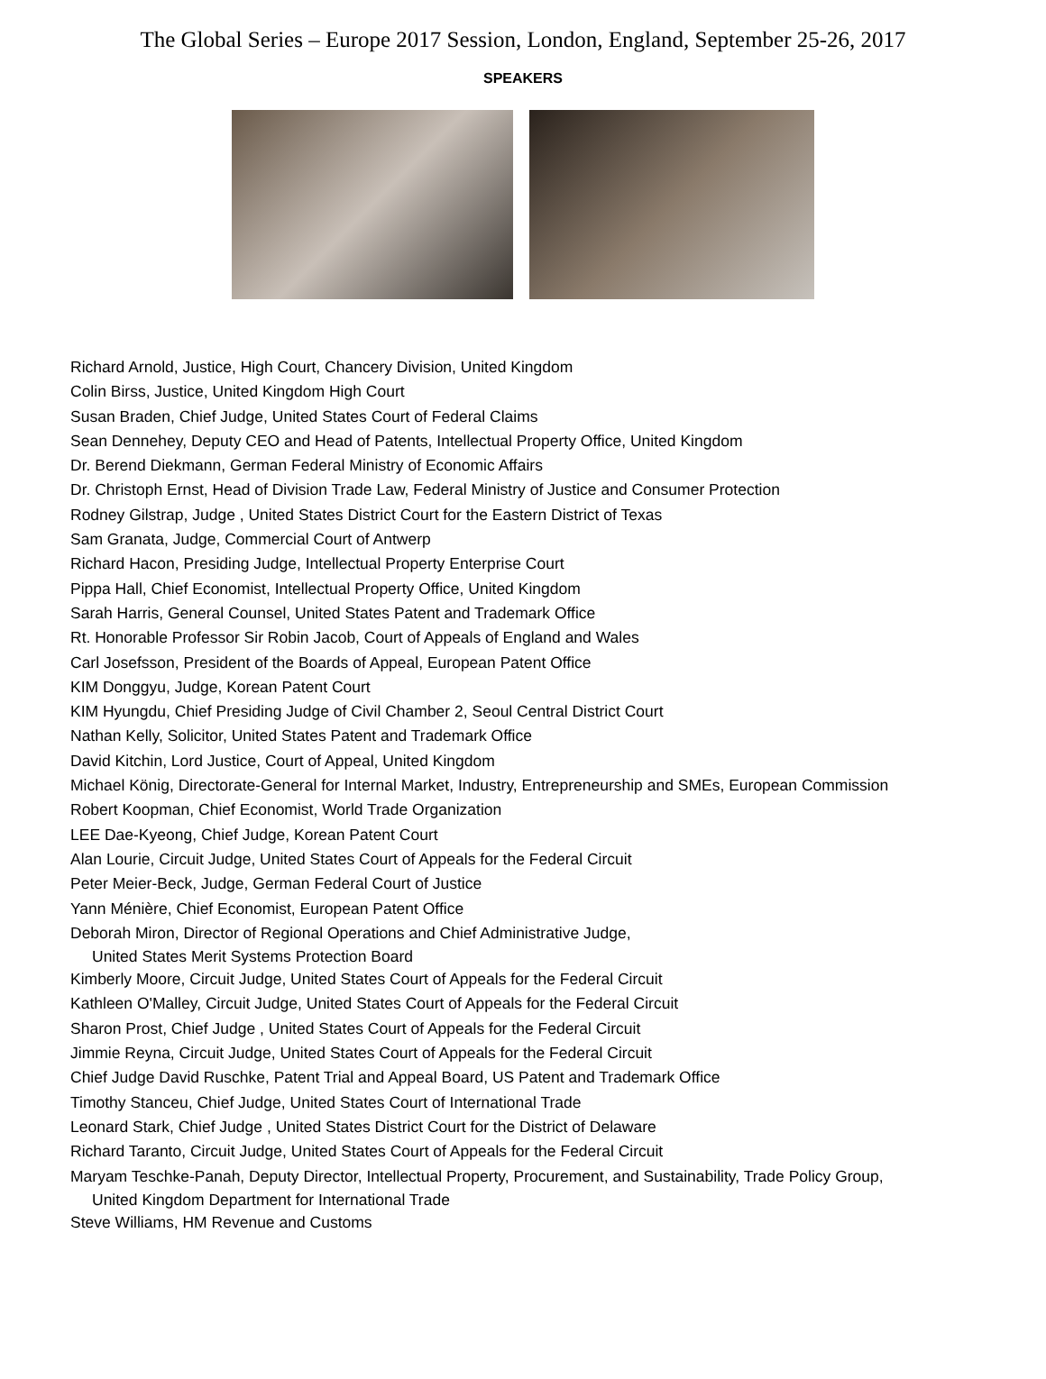The Global Series – Europe 2017 Session, London, England, September 25-26, 2017
SPEAKERS
Richard Arnold, Justice, High Court, Chancery Division, United Kingdom
Colin Birss, Justice, United Kingdom High Court
Susan Braden, Chief Judge, United States Court of Federal Claims
Sean Dennehey, Deputy CEO and Head of Patents, Intellectual Property Office, United Kingdom
Dr. Berend Diekmann, German Federal Ministry of Economic Affairs
Dr. Christoph Ernst, Head of Division Trade Law, Federal Ministry of Justice and Consumer Protection
Rodney Gilstrap, Judge , United States District Court for the Eastern District of Texas
Sam Granata, Judge, Commercial Court of Antwerp
Richard Hacon, Presiding Judge, Intellectual Property Enterprise Court
Pippa Hall, Chief Economist, Intellectual Property Office, United Kingdom
Sarah Harris, General Counsel, United States Patent and Trademark Office
Rt. Honorable Professor Sir Robin Jacob, Court of Appeals of England and Wales
Carl Josefsson, President of the Boards of Appeal, European Patent Office
KIM Donggyu, Judge, Korean Patent Court
KIM Hyungdu, Chief Presiding Judge of Civil Chamber 2, Seoul Central District Court
Nathan Kelly, Solicitor, United States Patent and Trademark Office
David Kitchin, Lord Justice, Court of Appeal, United Kingdom
Michael König, Directorate-General for Internal Market, Industry, Entrepreneurship and SMEs, European Commission
Robert Koopman, Chief Economist, World Trade Organization
LEE Dae-Kyeong, Chief Judge, Korean Patent Court
Alan Lourie, Circuit Judge, United States Court of Appeals for the Federal Circuit
Peter Meier-Beck, Judge, German Federal Court of Justice
Yann Ménière, Chief Economist, European Patent Office
Deborah Miron, Director of Regional Operations and Chief Administrative Judge,
United States Merit Systems Protection Board
Kimberly Moore, Circuit Judge, United States Court of Appeals for the Federal Circuit
Kathleen O'Malley, Circuit Judge, United States Court of Appeals for the Federal Circuit
Sharon Prost, Chief Judge , United States Court of Appeals for the Federal Circuit
Jimmie Reyna, Circuit Judge, United States Court of Appeals for the Federal Circuit
Chief Judge David Ruschke, Patent Trial and Appeal Board, US Patent and Trademark Office
Timothy Stanceu, Chief Judge, United States Court of International Trade
Leonard Stark, Chief Judge , United States District Court for the District of Delaware
Richard Taranto, Circuit Judge, United States Court of Appeals for the Federal Circuit
Maryam Teschke-Panah, Deputy Director, Intellectual Property, Procurement, and Sustainability, Trade Policy Group,
United Kingdom Department for International Trade
Steve Williams, HM Revenue and Customs